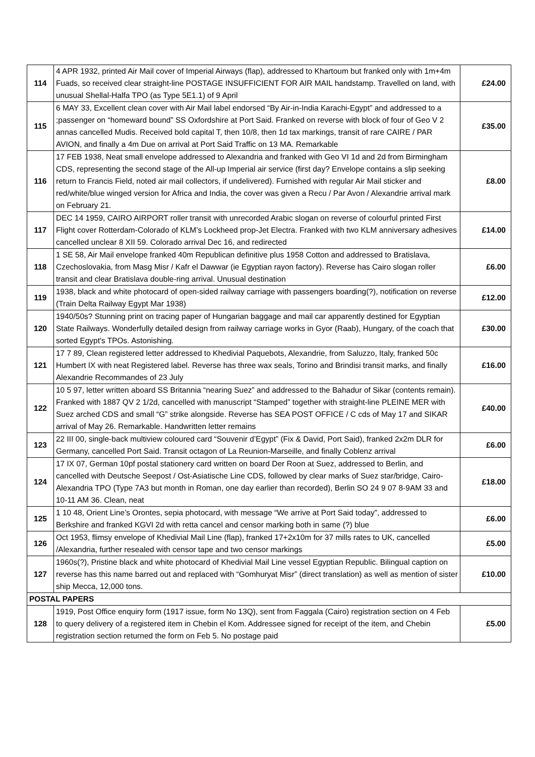| 114 | 4 APR 1932, printed Air Mail cover of Imperial Airways (flap), addressed to Khartoum but franked only with 1m+4m Fuads, so received clear straight-line POSTAGE INSUFFICIENT FOR AIR MAIL handstamp. Travelled on land, with unusual Shellal-Halfa TPO (as Type 5E1.1) of 9 April | £24.00 |
| 115 | 6 MAY 33, Excellent clean cover with Air Mail label endorsed “By Air-in-India Karachi-Egypt” and addressed to a ;passenger on “homeward bound” SS Oxfordshire at Port Said. Franked on reverse with block of four of Geo V 2 annas cancelled Mudis. Received bold capital T, then 10/8, then 1d tax markings, transit of rare CAIRE / PAR AVION, and finally a 4m Due on arrival at Port Said Traffic on 13 MA. Remarkable | £35.00 |
| 116 | 17 FEB 1938, Neat small envelope addressed to Alexandria and franked with Geo VI 1d and 2d from Birmingham CDS, representing the second stage of the All-up Imperial air service (first day? Envelope contains a slip seeking return to Francis Field, noted air mail collectors, if undelivered). Furnished with regular Air Mail sticker and red/white/blue winged version for Africa and India, the cover was given a Recu / Par Avon / Alexandrie arrival mark on February 21. | £8.00 |
| 117 | DEC 14 1959, CAIRO AIRPORT roller transit with unrecorded Arabic slogan on reverse of colourful printed First Flight cover Rotterdam-Colorado of KLM’s Lockheed prop-Jet Electra. Franked with two KLM anniversary adhesives cancelled unclear 8 XII 59. Colorado arrival Dec 16, and redirected | £14.00 |
| 118 | 1 SE 58, Air Mail envelope franked 40m Republican definitive plus 1958 Cotton and addressed to Bratislava, Czechoslovakia, from Masg Misr / Kafr el Dawwar (ie Egyptian rayon factory). Reverse has Cairo slogan roller transit and clear Bratislava double-ring arrival. Unusual destination | £6.00 |
| 119 | 1938, black and white photocard of open-sided railway carriage with passengers boarding(?), notification on reverse (Train Delta Railway Egypt Mar 1938) | £12.00 |
| 120 | 1940/50s? Stunning print on tracing paper of Hungarian baggage and mail car apparently destined for Egyptian State Railways. Wonderfully detailed design from railway carriage works in Gyor (Raab), Hungary, of the coach that sorted Egypt's TPOs. Astonishing. | £30.00 |
| 121 | 17 7 89, Clean registered letter addressed to Khedivial Paquebots, Alexandrie, from Saluzzo, Italy, franked 50c Humbert IX with neat Registered label. Reverse has three wax seals, Torino and Brindisi transit marks, and finally Alexandrie Recommandes of 23 July | £16.00 |
| 122 | 10 5 97, letter written aboard SS Britannia “nearing Suez” and addressed to the Bahadur of Sikar (contents remain). Franked with 1887 QV 2 1/2d, cancelled with manuscript “Stamped” together with straight-line PLEINE MER with Suez arched CDS and small “G” strike alongside. Reverse has SEA POST OFFICE / C cds of May 17 and SIKAR arrival of May 26. Remarkable. Handwritten letter remains | £40.00 |
| 123 | 22 III 00, single-back multiview coloured card “Souvenir d’Egypt” (Fix & David, Port Said), franked 2x2m DLR for Germany, cancelled Port Said. Transit octagon of La Reunion-Marseille, and finally Coblenz arrival | £6.00 |
| 124 | 17 IX 07, German 10pf postal stationery card written on board Der Roon at Suez, addressed to Berlin, and cancelled with Deutsche Seepost / Ost-Asiatische Line CDS, followed by clear marks of Suez star/bridge, Cairo-Alexandria TPO (Type 7A3 but month in Roman, one day earlier than recorded), Berlin SO 24 9 07 8-9AM 33 and 10-11 AM 36. Clean, neat | £18.00 |
| 125 | 1 10 48, Orient Line’s Orontes, sepia photocard, with message “We arrive at Port Said today”, addressed to Berkshire and franked KGVI 2d with retta cancel and censor marking both in same (?) blue | £6.00 |
| 126 | Oct 1953, flimsy envelope of Khedivial Mail Line (flap), franked 17+2x10m for 37 mills rates to UK, cancelled /Alexandria, further resealed with censor tape and two censor markings | £5.00 |
| 127 | 1960s(?), Pristine black and white photocard of Khedivial Mail Line vessel Egyptian Republic. Bilingual caption on reverse has this name barred out and replaced with “Gomhuryat Misr” (direct translation) as well as mention of sister ship Mecca, 12,000 tons. | £10.00 |
| POSTAL PAPERS | | |
| 128 | 1919, Post Office enquiry form (1917 issue, form No 13Q), sent from Faggala (Cairo) registration section on 4 Feb to query delivery of a registered item in Chebin el Kom. Addressee signed for receipt of the item, and Chebin registration section returned the form on Feb 5. No postage paid | £5.00 |